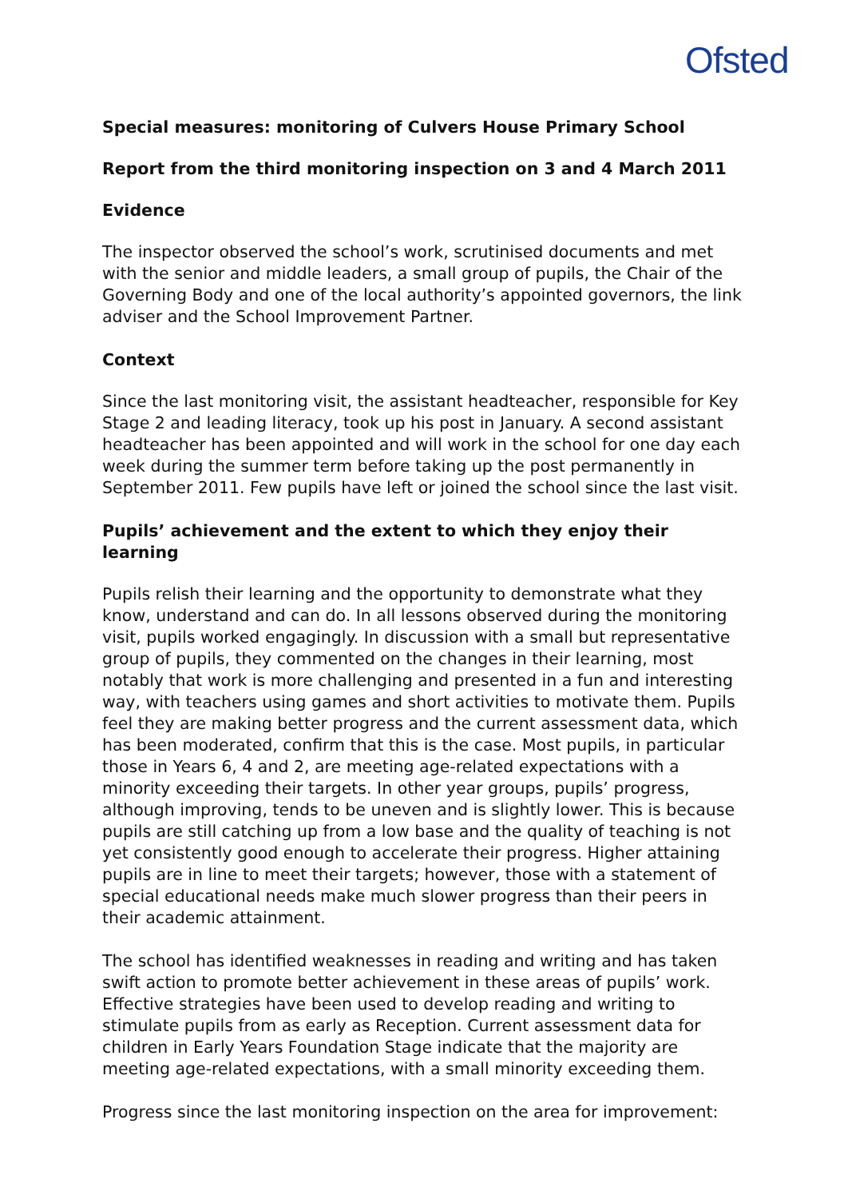Ofsted
Special measures: monitoring of Culvers House Primary School
Report from the third monitoring inspection on 3 and 4 March 2011
Evidence
The inspector observed the school’s work, scrutinised documents and met with the senior and middle leaders, a small group of pupils, the Chair of the Governing Body and one of the local authority’s appointed governors, the link adviser and the School Improvement Partner.
Context
Since the last monitoring visit, the assistant headteacher, responsible for Key Stage 2 and leading literacy, took up his post in January. A second assistant headteacher has been appointed and will work in the school for one day each week during the summer term before taking up the post permanently in September 2011. Few pupils have left or joined the school since the last visit.
Pupils’ achievement and the extent to which they enjoy their learning
Pupils relish their learning and the opportunity to demonstrate what they know, understand and can do. In all lessons observed during the monitoring visit, pupils worked engagingly. In discussion with a small but representative group of pupils, they commented on the changes in their learning, most notably that work is more challenging and presented in a fun and interesting way, with teachers using games and short activities to motivate them. Pupils feel they are making better progress and the current assessment data, which has been moderated, confirm that this is the case. Most pupils, in particular those in Years 6, 4 and 2, are meeting age-related expectations with a minority exceeding their targets. In other year groups, pupils’ progress, although improving, tends to be uneven and is slightly lower. This is because pupils are still catching up from a low base and the quality of teaching is not yet consistently good enough to accelerate their progress. Higher attaining pupils are in line to meet their targets; however, those with a statement of special educational needs make much slower progress than their peers in their academic attainment.
The school has identified weaknesses in reading and writing and has taken swift action to promote better achievement in these areas of pupils’ work. Effective strategies have been used to develop reading and writing to stimulate pupils from as early as Reception. Current assessment data for children in Early Years Foundation Stage indicate that the majority are meeting age-related expectations, with a small minority exceeding them.
Progress since the last monitoring inspection on the area for improvement: